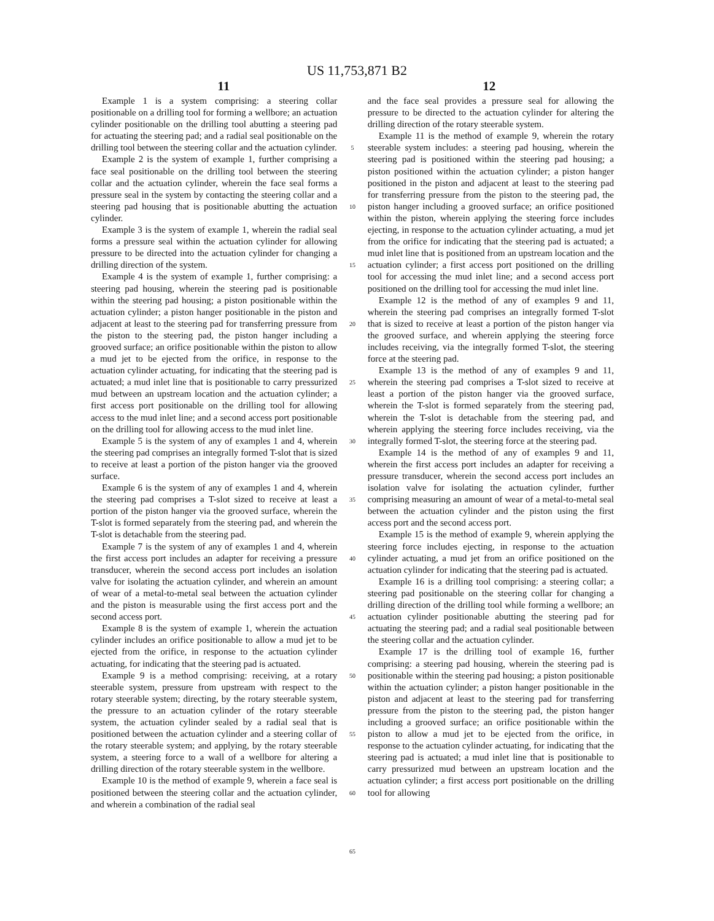US 11,753,871 B2
11 12
Example 1 is a system comprising: a steering collar positionable on a drilling tool for forming a wellbore; an actuation cylinder positionable on the drilling tool abutting a steering pad for actuating the steering pad; and a radial seal positionable on the drilling tool between the steering collar and the actuation cylinder.
Example 2 is the system of example 1, further comprising a face seal positionable on the drilling tool between the steering collar and the actuation cylinder, wherein the face seal forms a pressure seal in the system by contacting the steering collar and a steering pad housing that is positionable abutting the actuation cylinder.
Example 3 is the system of example 1, wherein the radial seal forms a pressure seal within the actuation cylinder for allowing pressure to be directed into the actuation cylinder for changing a drilling direction of the system.
Example 4 is the system of example 1, further comprising: a steering pad housing, wherein the steering pad is positionable within the steering pad housing; a piston positionable within the actuation cylinder; a piston hanger positionable in the piston and adjacent at least to the steering pad for transferring pressure from the piston to the steering pad, the piston hanger including a grooved surface; an orifice positionable within the piston to allow a mud jet to be ejected from the orifice, in response to the actuation cylinder actuating, for indicating that the steering pad is actuated; a mud inlet line that is positionable to carry pressurized mud between an upstream location and the actuation cylinder; a first access port positionable on the drilling tool for allowing access to the mud inlet line; and a second access port positionable on the drilling tool for allowing access to the mud inlet line.
Example 5 is the system of any of examples 1 and 4, wherein the steering pad comprises an integrally formed T-slot that is sized to receive at least a portion of the piston hanger via the grooved surface.
Example 6 is the system of any of examples 1 and 4, wherein the steering pad comprises a T-slot sized to receive at least a portion of the piston hanger via the grooved surface, wherein the T-slot is formed separately from the steering pad, and wherein the T-slot is detachable from the steering pad.
Example 7 is the system of any of examples 1 and 4, wherein the first access port includes an adapter for receiving a pressure transducer, wherein the second access port includes an isolation valve for isolating the actuation cylinder, and wherein an amount of wear of a metal-to-metal seal between the actuation cylinder and the piston is measurable using the first access port and the second access port.
Example 8 is the system of example 1, wherein the actuation cylinder includes an orifice positionable to allow a mud jet to be ejected from the orifice, in response to the actuation cylinder actuating, for indicating that the steering pad is actuated.
Example 9 is a method comprising: receiving, at a rotary steerable system, pressure from upstream with respect to the rotary steerable system; directing, by the rotary steerable system, the pressure to an actuation cylinder of the rotary steerable system, the actuation cylinder sealed by a radial seal that is positioned between the actuation cylinder and a steering collar of the rotary steerable system; and applying, by the rotary steerable system, a steering force to a wall of a wellbore for altering a drilling direction of the rotary steerable system in the wellbore.
Example 10 is the method of example 9, wherein a face seal is positioned between the steering collar and the actuation cylinder, and wherein a combination of the radial seal
5
10
15
20
25
30
35
40
45
50
55
60
65
and the face seal provides a pressure seal for allowing the pressure to be directed to the actuation cylinder for altering the drilling direction of the rotary steerable system.
Example 11 is the method of example 9, wherein the rotary steerable system includes: a steering pad housing, wherein the steering pad is positioned within the steering pad housing; a piston positioned within the actuation cylinder; a piston hanger positioned in the piston and adjacent at least to the steering pad for transferring pressure from the piston to the steering pad, the piston hanger including a grooved surface; an orifice positioned within the piston, wherein applying the steering force includes ejecting, in response to the actuation cylinder actuating, a mud jet from the orifice for indicating that the steering pad is actuated; a mud inlet line that is positioned from an upstream location and the actuation cylinder; a first access port positioned on the drilling tool for accessing the mud inlet line; and a second access port positioned on the drilling tool for accessing the mud inlet line.
Example 12 is the method of any of examples 9 and 11, wherein the steering pad comprises an integrally formed T-slot that is sized to receive at least a portion of the piston hanger via the grooved surface, and wherein applying the steering force includes receiving, via the integrally formed T-slot, the steering force at the steering pad.
Example 13 is the method of any of examples 9 and 11, wherein the steering pad comprises a T-slot sized to receive at least a portion of the piston hanger via the grooved surface, wherein the T-slot is formed separately from the steering pad, wherein the T-slot is detachable from the steering pad, and wherein applying the steering force includes receiving, via the integrally formed T-slot, the steering force at the steering pad.
Example 14 is the method of any of examples 9 and 11, wherein the first access port includes an adapter for receiving a pressure transducer, wherein the second access port includes an isolation valve for isolating the actuation cylinder, further comprising measuring an amount of wear of a metal-to-metal seal between the actuation cylinder and the piston using the first access port and the second access port.
Example 15 is the method of example 9, wherein applying the steering force includes ejecting, in response to the actuation cylinder actuating, a mud jet from an orifice positioned on the actuation cylinder for indicating that the steering pad is actuated.
Example 16 is a drilling tool comprising: a steering collar; a steering pad positionable on the steering collar for changing a drilling direction of the drilling tool while forming a wellbore; an actuation cylinder positionable abutting the steering pad for actuating the steering pad; and a radial seal positionable between the steering collar and the actuation cylinder.
Example 17 is the drilling tool of example 16, further comprising: a steering pad housing, wherein the steering pad is positionable within the steering pad housing; a piston positionable within the actuation cylinder; a piston hanger positionable in the piston and adjacent at least to the steering pad for transferring pressure from the piston to the steering pad, the piston hanger including a grooved surface; an orifice positionable within the piston to allow a mud jet to be ejected from the orifice, in response to the actuation cylinder actuating, for indicating that the steering pad is actuated; a mud inlet line that is positionable to carry pressurized mud between an upstream location and the actuation cylinder; a first access port positionable on the drilling tool for allowing